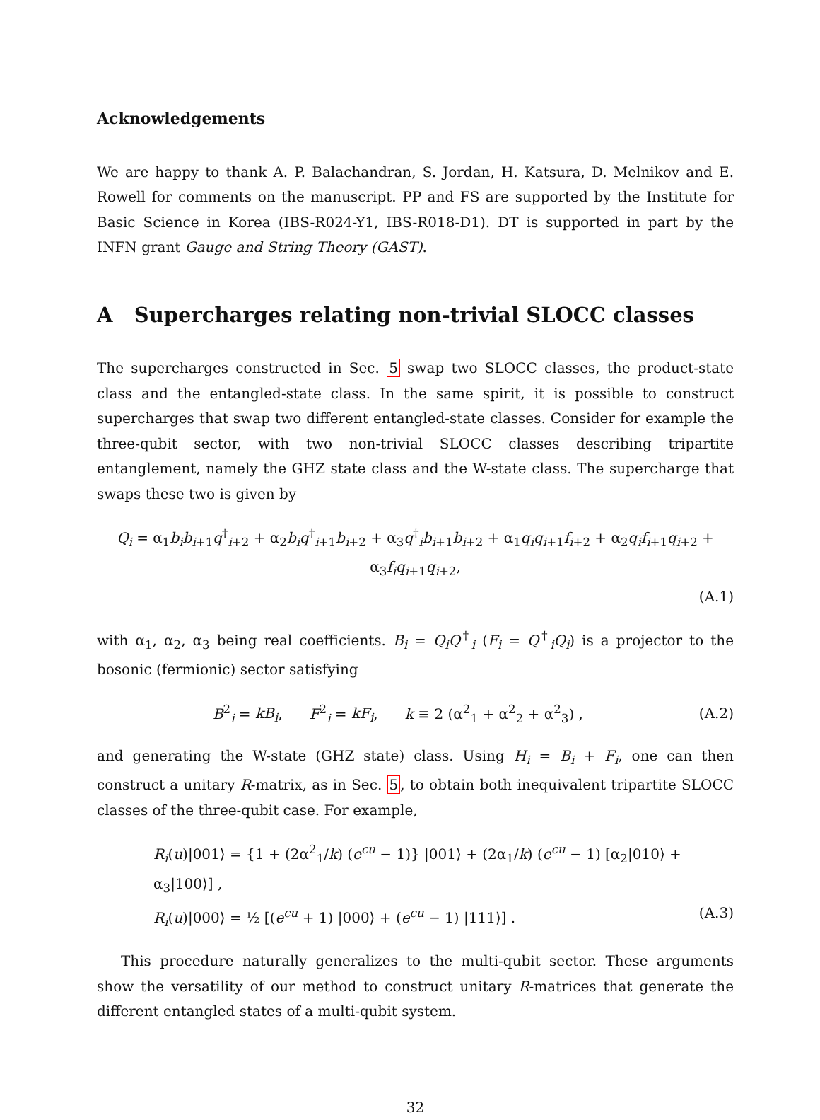Acknowledgements
We are happy to thank A. P. Balachandran, S. Jordan, H. Katsura, D. Melnikov and E. Rowell for comments on the manuscript. PP and FS are supported by the Institute for Basic Science in Korea (IBS-R024-Y1, IBS-R018-D1). DT is supported in part by the INFN grant Gauge and String Theory (GAST).
A Supercharges relating non-trivial SLOCC classes
The supercharges constructed in Sec. 5 swap two SLOCC classes, the product-state class and the entangled-state class. In the same spirit, it is possible to construct supercharges that swap two different entangled-state classes. Consider for example the three-qubit sector, with two non-trivial SLOCC classes describing tripartite entanglement, namely the GHZ state class and the W-state class. The supercharge that swaps these two is given by
Q<sub>i</sub> = α<sub>1</sub>b<sub>i</sub>b<sub>i+1</sub>q<sup>†</sup><sub>i+2</sub> + α<sub>2</sub>b<sub>i</sub>q<sup>†</sup><sub>i+1</sub>b<sub>i+2</sub> + α<sub>3</sub>q<sup>†</sup><sub>i</sub>b<sub>i+1</sub>b<sub>i+2</sub> + α<sub>1</sub>q<sub>i</sub>q<sub>i+1</sub>f<sub>i+2</sub> + α<sub>2</sub>q<sub>i</sub>f<sub>i+1</sub>q<sub>i+2</sub> + α<sub>3</sub>f<sub>i</sub>q<sub>i+1</sub>q<sub>i+2</sub>,
(A.1)
with α<sub>1</sub>, α<sub>2</sub>, α<sub>3</sub> being real coefficients. B<sub>i</sub> = Q<sub>i</sub>Q<sup>†</sup><sub>i</sub> (F<sub>i</sub> = Q<sup>†</sup><sub>i</sub>Q<sub>i</sub>) is a projector to the bosonic (fermionic) sector satisfying
B<sup>2</sup><sub>i</sub> = kB<sub>i</sub>, F<sup>2</sup><sub>i</sub> = kF<sub>i</sub>, k ≡ 2 (α<sup>2</sup><sub>1</sub> + α<sup>2</sup><sub>2</sub> + α<sup>2</sup><sub>3</sub>) , (A.2)
and generating the W-state (GHZ state) class. Using H<sub>i</sub> = B<sub>i</sub> + F<sub>i</sub>, one can then construct a unitary R-matrix, as in Sec. 5, to obtain both inequivalent tripartite SLOCC classes of the three-qubit case. For example,
R<sub>i</sub>(u)|001⟩ = {1 + (2α<sup>2</sup><sub>1</sub>/k) (e<sup>cu</sup> − 1)} |001⟩ + (2α<sub>1</sub>/k) (e<sup>cu</sup> − 1) [α<sub>2</sub>|010⟩ + α<sub>3</sub>|100⟩] ,
R<sub>i</sub>(u)|000⟩ = ½ [(e<sup>cu</sup> + 1) |000⟩ + (e<sup>cu</sup> − 1) |111⟩] . (A.3)
This procedure naturally generalizes to the multi-qubit sector. These arguments show the versatility of our method to construct unitary R-matrices that generate the different entangled states of a multi-qubit system.
32